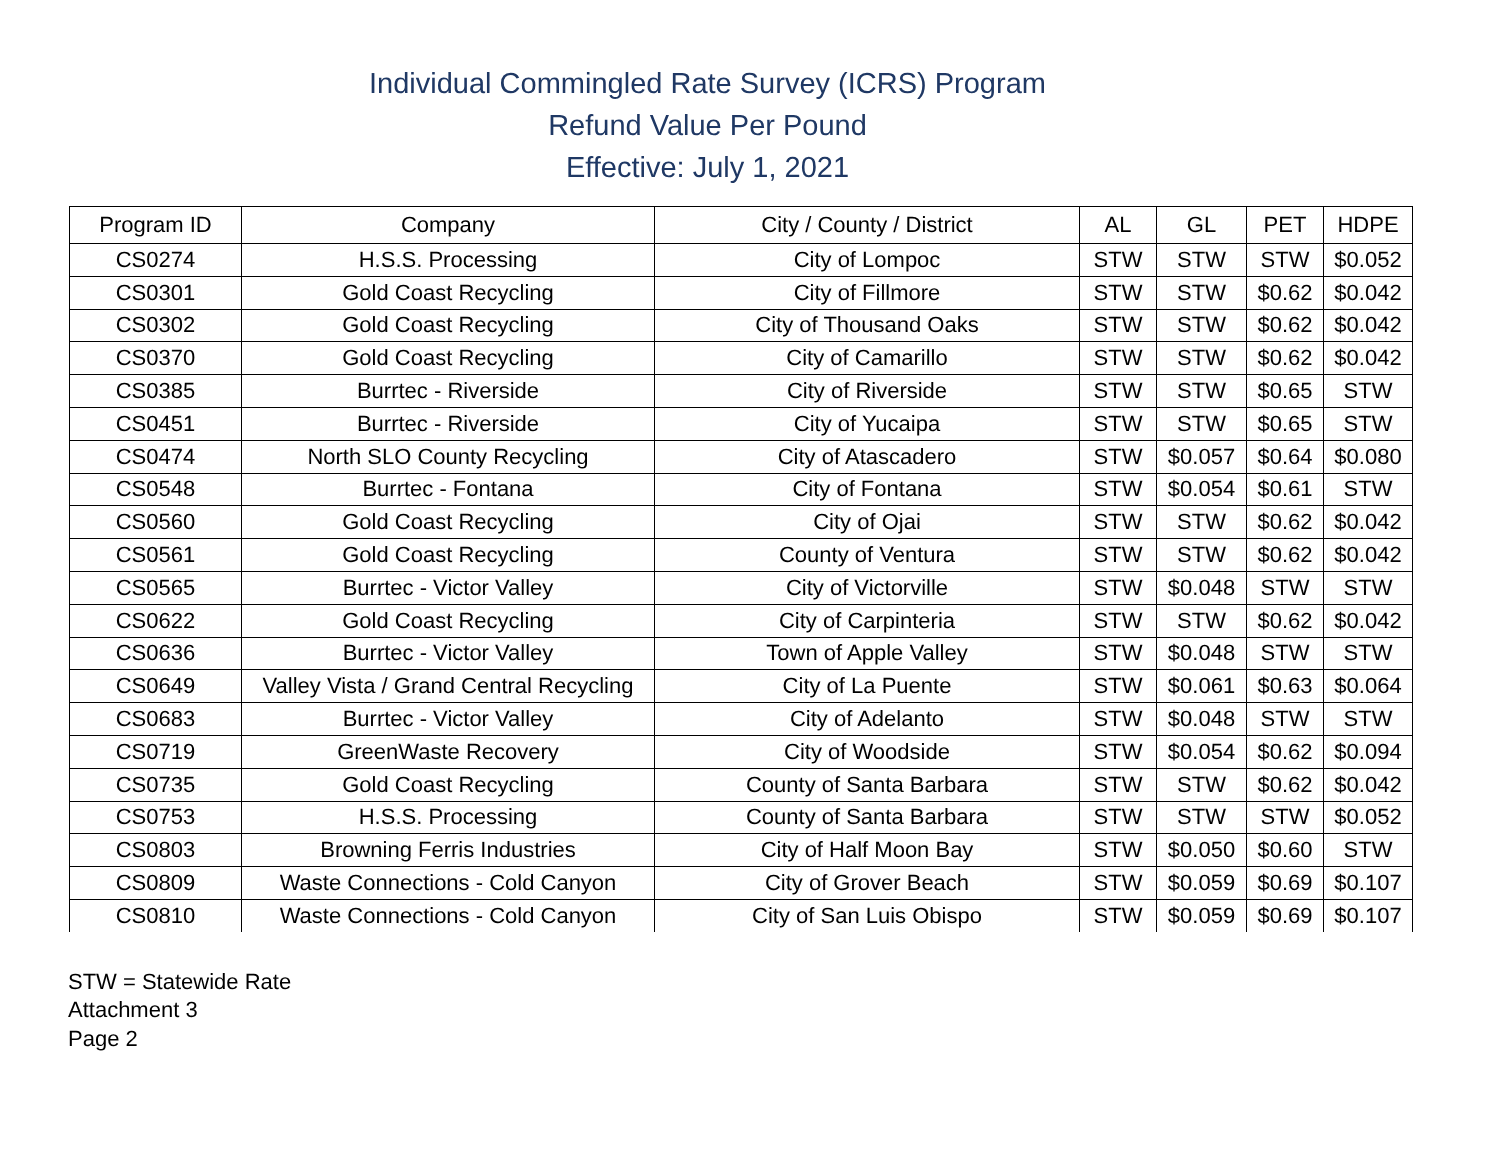Individual Commingled Rate Survey (ICRS) Program
Refund Value Per Pound
Effective: July 1, 2021
| Program ID | Company | City / County / District | AL | GL | PET | HDPE |
| --- | --- | --- | --- | --- | --- | --- |
| CS0274 | H.S.S. Processing | City of Lompoc | STW | STW | STW | $0.052 |
| CS0301 | Gold Coast Recycling | City of Fillmore | STW | STW | $0.62 | $0.042 |
| CS0302 | Gold Coast Recycling | City of Thousand Oaks | STW | STW | $0.62 | $0.042 |
| CS0370 | Gold Coast Recycling | City of Camarillo | STW | STW | $0.62 | $0.042 |
| CS0385 | Burrtec - Riverside | City of Riverside | STW | STW | $0.65 | STW |
| CS0451 | Burrtec - Riverside | City of Yucaipa | STW | STW | $0.65 | STW |
| CS0474 | North SLO County Recycling | City of Atascadero | STW | $0.057 | $0.64 | $0.080 |
| CS0548 | Burrtec - Fontana | City of Fontana | STW | $0.054 | $0.61 | STW |
| CS0560 | Gold Coast Recycling | City of Ojai | STW | STW | $0.62 | $0.042 |
| CS0561 | Gold Coast Recycling | County of Ventura | STW | STW | $0.62 | $0.042 |
| CS0565 | Burrtec - Victor Valley | City of Victorville | STW | $0.048 | STW | STW |
| CS0622 | Gold Coast Recycling | City of Carpinteria | STW | STW | $0.62 | $0.042 |
| CS0636 | Burrtec - Victor Valley | Town of Apple Valley | STW | $0.048 | STW | STW |
| CS0649 | Valley Vista / Grand Central Recycling | City of La Puente | STW | $0.061 | $0.63 | $0.064 |
| CS0683 | Burrtec - Victor Valley | City of Adelanto | STW | $0.048 | STW | STW |
| CS0719 | GreenWaste Recovery | City of Woodside | STW | $0.054 | $0.62 | $0.094 |
| CS0735 | Gold Coast Recycling | County of Santa Barbara | STW | STW | $0.62 | $0.042 |
| CS0753 | H.S.S. Processing | County of Santa Barbara | STW | STW | STW | $0.052 |
| CS0803 | Browning Ferris Industries | City of Half Moon Bay | STW | $0.050 | $0.60 | STW |
| CS0809 | Waste Connections - Cold Canyon | City of Grover Beach | STW | $0.059 | $0.69 | $0.107 |
| CS0810 | Waste Connections - Cold Canyon | City of San Luis Obispo | STW | $0.059 | $0.69 | $0.107 |
STW = Statewide Rate
Attachment 3
Page 2